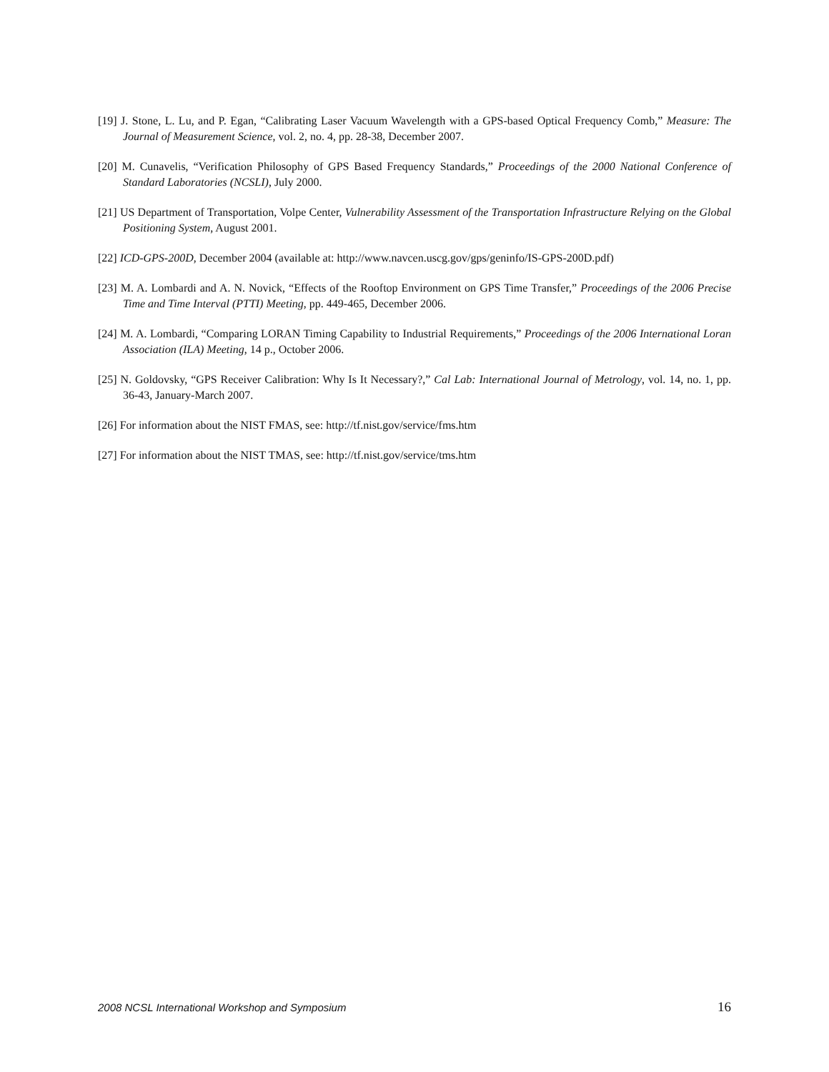[19] J. Stone, L. Lu, and P. Egan, “Calibrating Laser Vacuum Wavelength with a GPS-based Optical Frequency Comb,” Measure: The Journal of Measurement Science, vol. 2, no. 4, pp. 28-38, December 2007.
[20] M. Cunavelis, “Verification Philosophy of GPS Based Frequency Standards,” Proceedings of the 2000 National Conference of Standard Laboratories (NCSLI), July 2000.
[21] US Department of Transportation, Volpe Center, Vulnerability Assessment of the Transportation Infrastructure Relying on the Global Positioning System, August 2001.
[22] ICD-GPS-200D, December 2004 (available at: http://www.navcen.uscg.gov/gps/geninfo/IS-GPS-200D.pdf)
[23] M. A. Lombardi and A. N. Novick, “Effects of the Rooftop Environment on GPS Time Transfer,” Proceedings of the 2006 Precise Time and Time Interval (PTTI) Meeting, pp. 449-465, December 2006.
[24] M. A. Lombardi, “Comparing LORAN Timing Capability to Industrial Requirements,” Proceedings of the 2006 International Loran Association (ILA) Meeting, 14 p., October 2006.
[25] N. Goldovsky, “GPS Receiver Calibration: Why Is It Necessary?,” Cal Lab: International Journal of Metrology, vol. 14, no. 1, pp. 36-43, January-March 2007.
[26] For information about the NIST FMAS, see: http://tf.nist.gov/service/fms.htm
[27] For information about the NIST TMAS, see: http://tf.nist.gov/service/tms.htm
2008 NCSL International Workshop and Symposium 16